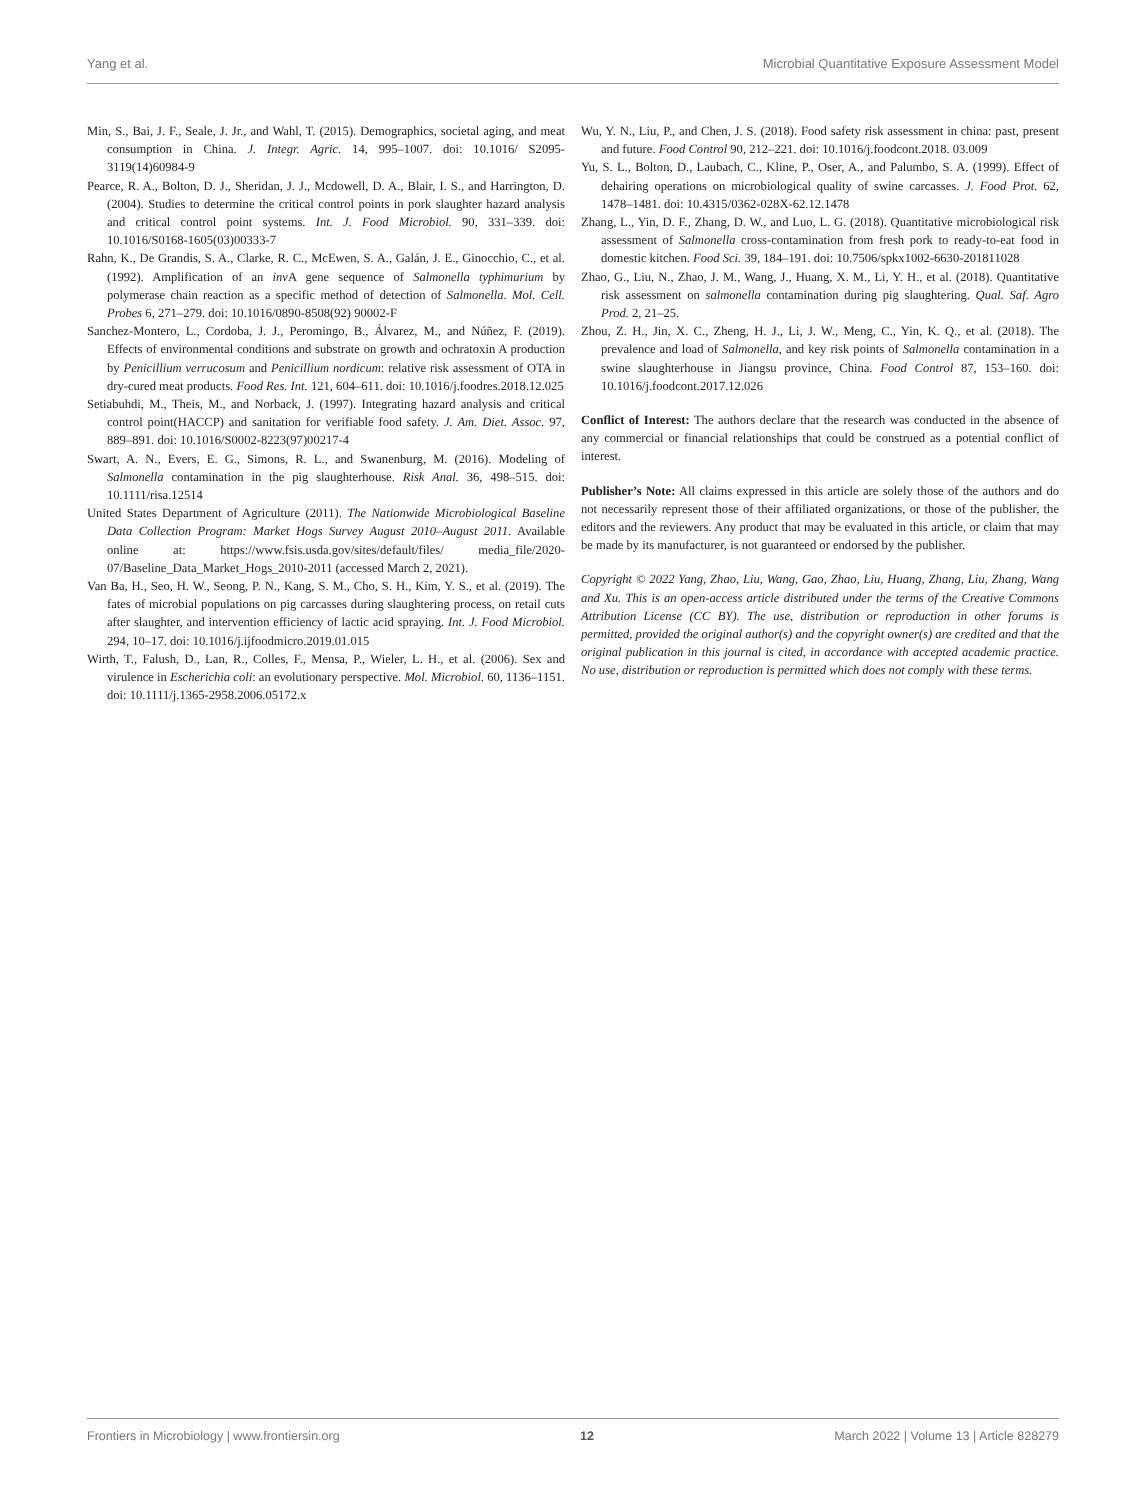Yang et al. Microbial Quantitative Exposure Assessment Model
Min, S., Bai, J. F., Seale, J. Jr., and Wahl, T. (2015). Demographics, societal aging, and meat consumption in China. J. Integr. Agric. 14, 995–1007. doi: 10.1016/ S2095-3119(14)60984-9
Pearce, R. A., Bolton, D. J., Sheridan, J. J., Mcdowell, D. A., Blair, I. S., and Harrington, D. (2004). Studies to determine the critical control points in pork slaughter hazard analysis and critical control point systems. Int. J. Food Microbiol. 90, 331–339. doi: 10.1016/S0168-1605(03)00333-7
Rahn, K., De Grandis, S. A., Clarke, R. C., McEwen, S. A., Galán, J. E., Ginocchio, C., et al. (1992). Amplification of an inv A gene sequence of Salmonella typhimurium by polymerase chain reaction as a specific method of detection of Salmonella. Mol. Cell. Probes 6, 271–279. doi: 10.1016/0890-8508(92) 90002-F
Sanchez-Montero, L., Cordoba, J. J., Peromingo, B., Álvarez, M., and Núñez, F. (2019). Effects of environmental conditions and substrate on growth and ochratoxin A production by Penicillium verrucosum and Penicillium nordicum: relative risk assessment of OTA in dry-cured meat products. Food Res. Int. 121, 604–611. doi: 10.1016/j.foodres.2018.12.025
Setiabuhdi, M., Theis, M., and Norback, J. (1997). Integrating hazard analysis and critical control point(HACCP) and sanitation for verifiable food safety. J. Am. Diet. Assoc. 97, 889–891. doi: 10.1016/S0002-8223(97)00217-4
Swart, A. N., Evers, E. G., Simons, R. L., and Swanenburg, M. (2016). Modeling of Salmonella contamination in the pig slaughterhouse. Risk Anal. 36, 498–515. doi: 10.1111/risa.12514
United States Department of Agriculture (2011). The Nationwide Microbiological Baseline Data Collection Program: Market Hogs Survey August 2010–August 2011. Available online at: https://www.fsis.usda.gov/sites/default/files/ media_file/2020-07/Baseline_Data_Market_Hogs_2010-2011 (accessed March 2, 2021).
Van Ba, H., Seo, H. W., Seong, P. N., Kang, S. M., Cho, S. H., Kim, Y. S., et al. (2019). The fates of microbial populations on pig carcasses during slaughtering process, on retail cuts after slaughter, and intervention efficiency of lactic acid spraying. Int. J. Food Microbiol. 294, 10–17. doi: 10.1016/j.ijfoodmicro.2019.01.015
Wirth, T., Falush, D., Lan, R., Colles, F., Mensa, P., Wieler, L. H., et al. (2006). Sex and virulence in Escherichia coli: an evolutionary perspective. Mol. Microbiol. 60, 1136–1151. doi: 10.1111/j.1365-2958.2006.05172.x
Wu, Y. N., Liu, P., and Chen, J. S. (2018). Food safety risk assessment in china: past, present and future. Food Control 90, 212–221. doi: 10.1016/j.foodcont.2018. 03.009
Yu, S. L., Bolton, D., Laubach, C., Kline, P., Oser, A., and Palumbo, S. A. (1999). Effect of dehairing operations on microbiological quality of swine carcasses. J. Food Prot. 62, 1478–1481. doi: 10.4315/0362-028X-62.12.1478
Zhang, L., Yin, D. F., Zhang, D. W., and Luo, L. G. (2018). Quantitative microbiological risk assessment of Salmonella cross-contamination from fresh pork to ready-to-eat food in domestic kitchen. Food Sci. 39, 184–191. doi: 10.7506/spkx1002-6630-201811028
Zhao, G., Liu, N., Zhao, J. M., Wang, J., Huang, X. M., Li, Y. H., et al. (2018). Quantitative risk assessment on salmonella contamination during pig slaughtering. Qual. Saf. Agro Prod. 2, 21–25.
Zhou, Z. H., Jin, X. C., Zheng, H. J., Li, J. W., Meng, C., Yin, K. Q., et al. (2018). The prevalence and load of Salmonella, and key risk points of Salmonella contamination in a swine slaughterhouse in Jiangsu province, China. Food Control 87, 153–160. doi: 10.1016/j.foodcont.2017.12.026
Conflict of Interest: The authors declare that the research was conducted in the absence of any commercial or financial relationships that could be construed as a potential conflict of interest.
Publisher’s Note: All claims expressed in this article are solely those of the authors and do not necessarily represent those of their affiliated organizations, or those of the publisher, the editors and the reviewers. Any product that may be evaluated in this article, or claim that may be made by its manufacturer, is not guaranteed or endorsed by the publisher.
Copyright © 2022 Yang, Zhao, Liu, Wang, Gao, Zhao, Liu, Huang, Zhang, Liu, Zhang, Wang and Xu. This is an open-access article distributed under the terms of the Creative Commons Attribution License (CC BY). The use, distribution or reproduction in other forums is permitted, provided the original author(s) and the copyright owner(s) are credited and that the original publication in this journal is cited, in accordance with accepted academic practice. No use, distribution or reproduction is permitted which does not comply with these terms.
Frontiers in Microbiology | www.frontiersin.org 12 March 2022 | Volume 13 | Article 828279